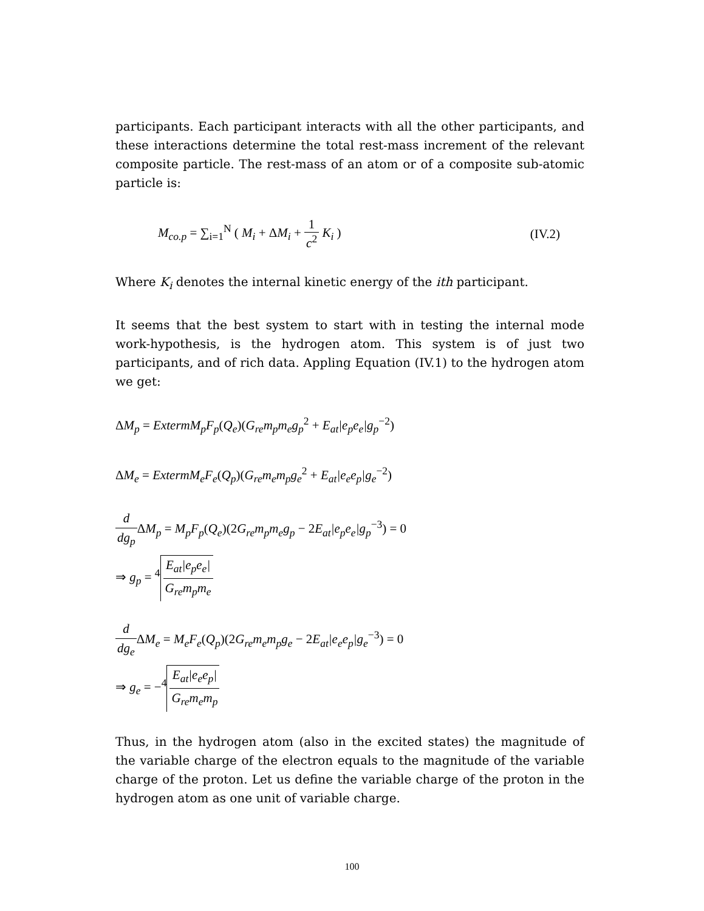participants. Each participant interacts with all the other participants, and these interactions determine the total rest-mass increment of the relevant composite particle. The rest-mass of an atom or of a composite sub-atomic particle is:
M<sub>co.p</sub> = ∑<sub>i=1</sub><sup>N</sup> ( M<sub>i</sub> + ΔM<sub>i</sub> + 1 c<sup>2</sup> K<sub>i</sub> ) (IV.2)
Where K<sub>i</sub> denotes the internal kinetic energy of the ith participant.
It seems that the best system to start with in testing the internal mode work-hypothesis, is the hydrogen atom. This system is of just two participants, and of rich data. Appling Equation (IV.1) to the hydrogen atom we get:
ΔM<sub>p</sub> = ExtermM<sub>p</sub>F<sub>p</sub>(Q<sub>e</sub>)(G<sub>re</sub>m<sub>p</sub>m<sub>e</sub>g<sub>p</sub><sup>2</sup> + E<sub>at</sub>|e<sub>p</sub>e<sub>e</sub>|g<sub>p</sub><sup>−2</sup>)
ΔM<sub>e</sub> = ExtermM<sub>e</sub>F<sub>e</sub>(Q<sub>p</sub>)(G<sub>re</sub>m<sub>e</sub>m<sub>p</sub>g<sub>e</sub><sup>2</sup> + E<sub>at</sub>|e<sub>e</sub>e<sub>p</sub>|g<sub>e</sub><sup>−2</sup>)
d dg<sub>p</sub> ΔM<sub>p</sub> = M<sub>p</sub>F<sub>p</sub>(Q<sub>e</sub>)(2 G<sub>re</sub>m<sub>p</sub>m<sub>e</sub>g<sub>p</sub> − 2 E<sub>at</sub>|e<sub>p</sub>e<sub>e</sub>|g<sub>p</sub><sup>−3</sup>) = 0
⇒ g<sub>p</sub> = <sup>4</sup> E<sub>at</sub>|e<sub>p</sub>e<sub>e</sub>| G<sub>re</sub>m<sub>p</sub>m<sub>e</sub>
d dg<sub>e</sub> ΔM<sub>e</sub> = M<sub>e</sub>F<sub>e</sub>(Q<sub>p</sub>)(2 G<sub>re</sub>m<sub>e</sub>m<sub>p</sub>g<sub>e</sub> − 2 E<sub>at</sub>|e<sub>e</sub>e<sub>p</sub>|g<sub>e</sub><sup>−3</sup>) = 0
⇒ g<sub>e</sub> = −<sup>4</sup> E<sub>at</sub>|e<sub>e</sub>e<sub>p</sub>| G<sub>re</sub>m<sub>e</sub>m<sub>p</sub>
Thus, in the hydrogen atom (also in the excited states) the magnitude of the variable charge of the electron equals to the magnitude of the variable charge of the proton. Let us define the variable charge of the proton in the hydrogen atom as one unit of variable charge.
100